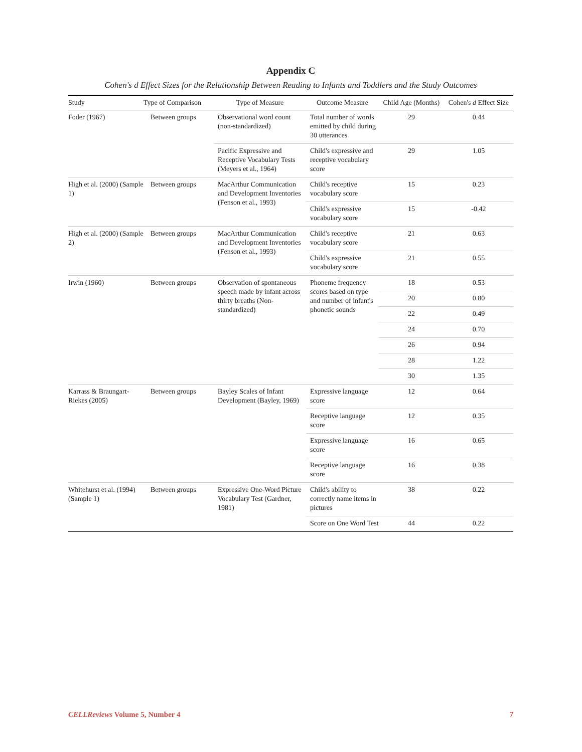Appendix C
Cohen's d Effect Sizes for the Relationship Between Reading to Infants and Toddlers and the Study Outcomes
| Study | Type of Comparison | Type of Measure | Outcome Measure | Child Age (Months) | Cohen's d Effect Size |
| --- | --- | --- | --- | --- | --- |
| Foder (1967) | Between groups | Observational word count (non-standardized) | Total number of words emitted by child during 30 utterances | 29 | 0.44 |
| | | Pacific Expressive and Receptive Vocabulary Tests (Meyers et al., 1964) | Child's expressive and receptive vocabulary score | 29 | 1.05 |
| High et al. (2000) (Sample 1) | Between groups | MacArthur Communication and Development Inventories (Fenson et al., 1993) | Child's receptive vocabulary score | 15 | 0.23 |
| | | | Child's expressive vocabulary score | 15 | -0.42 |
| High et al. (2000) (Sample 2) | Between groups | MacArthur Communication and Development Inventories (Fenson et al., 1993) | Child's receptive vocabulary score | 21 | 0.63 |
| | | | Child's expressive vocabulary score | 21 | 0.55 |
| Irwin (1960) | Between groups | Observation of spontaneous speech made by infant across thirty breaths (Non-standardized) | Phoneme frequency scores based on type and number of infant's phonetic sounds | 18 | 0.53 |
| | | | | 20 | 0.80 |
| | | | | 22 | 0.49 |
| | | | | 24 | 0.70 |
| | | | | 26 | 0.94 |
| | | | | 28 | 1.22 |
| | | | | 30 | 1.35 |
| Karrass & Braungart-Riekes (2005) | Between groups | Bayley Scales of Infant Development (Bayley, 1969) | Expressive language score | 12 | 0.64 |
| | | | Receptive language score | 12 | 0.35 |
| | | | Expressive language score | 16 | 0.65 |
| | | | Receptive language score | 16 | 0.38 |
| Whitehurst et al. (1994) (Sample 1) | Between groups | Expressive One-Word Picture Vocabulary Test (Gardner, 1981) | Child's ability to correctly name items in pictures | 38 | 0.22 |
| | | | Score on One Word Test | 44 | 0.22 |
CELLReviews Volume 5, Number 4 7